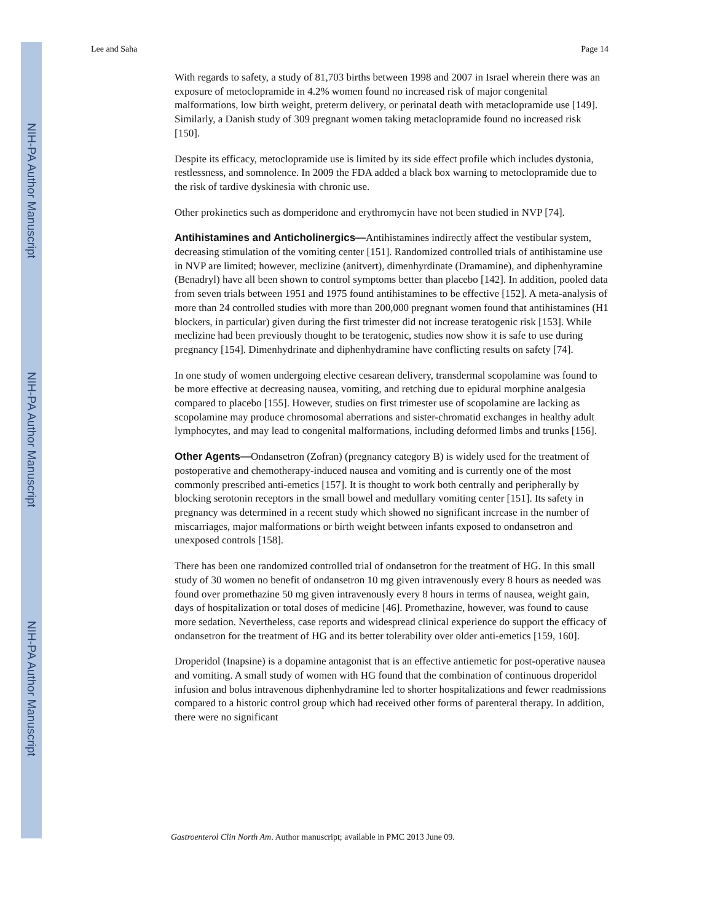NIH-PA Author Manuscript
NIH-PA Author Manuscript
NIH-PA Author Manuscript
Lee and Saha Page 14
With regards to safety, a study of 81,703 births between 1998 and 2007 in Israel wherein there was an exposure of metoclopramide in 4.2% women found no increased risk of major congenital malformations, low birth weight, preterm delivery, or perinatal death with metaclopramide use [149]. Similarly, a Danish study of 309 pregnant women taking metaclopramide found no increased risk [150].
Despite its efficacy, metoclopramide use is limited by its side effect profile which includes dystonia, restlessness, and somnolence. In 2009 the FDA added a black box warning to metoclopramide due to the risk of tardive dyskinesia with chronic use.
Other prokinetics such as domperidone and erythromycin have not been studied in NVP [74].
Antihistamines and Anticholinergics—Antihistamines indirectly affect the vestibular system, decreasing stimulation of the vomiting center [151]. Randomized controlled trials of antihistamine use in NVP are limited; however, meclizine (anitvert), dimenhyrdinate (Dramamine), and diphenhyramine (Benadryl) have all been shown to control symptoms better than placebo [142]. In addition, pooled data from seven trials between 1951 and 1975 found antihistamines to be effective [152]. A meta-analysis of more than 24 controlled studies with more than 200,000 pregnant women found that antihistamines (H1 blockers, in particular) given during the first trimester did not increase teratogenic risk [153]. While meclizine had been previously thought to be teratogenic, studies now show it is safe to use during pregnancy [154]. Dimenhydrinate and diphenhydramine have conflicting results on safety [74].
In one study of women undergoing elective cesarean delivery, transdermal scopolamine was found to be more effective at decreasing nausea, vomiting, and retching due to epidural morphine analgesia compared to placebo [155]. However, studies on first trimester use of scopolamine are lacking as scopolamine may produce chromosomal aberrations and sister-chromatid exchanges in healthy adult lymphocytes, and may lead to congenital malformations, including deformed limbs and trunks [156].
Other Agents—Ondansetron (Zofran) (pregnancy category B) is widely used for the treatment of postoperative and chemotherapy-induced nausea and vomiting and is currently one of the most commonly prescribed anti-emetics [157]. It is thought to work both centrally and peripherally by blocking serotonin receptors in the small bowel and medullary vomiting center [151]. Its safety in pregnancy was determined in a recent study which showed no significant increase in the number of miscarriages, major malformations or birth weight between infants exposed to ondansetron and unexposed controls [158].
There has been one randomized controlled trial of ondansetron for the treatment of HG. In this small study of 30 women no benefit of ondansetron 10 mg given intravenously every 8 hours as needed was found over promethazine 50 mg given intravenously every 8 hours in terms of nausea, weight gain, days of hospitalization or total doses of medicine [46]. Promethazine, however, was found to cause more sedation. Nevertheless, case reports and widespread clinical experience do support the efficacy of ondansetron for the treatment of HG and its better tolerability over older anti-emetics [159, 160].
Droperidol (Inapsine) is a dopamine antagonist that is an effective antiemetic for post-operative nausea and vomiting. A small study of women with HG found that the combination of continuous droperidol infusion and bolus intravenous diphenhydramine led to shorter hospitalizations and fewer readmissions compared to a historic control group which had received other forms of parenteral therapy. In addition, there were no significant
Gastroenterol Clin North Am. Author manuscript; available in PMC 2013 June 09.